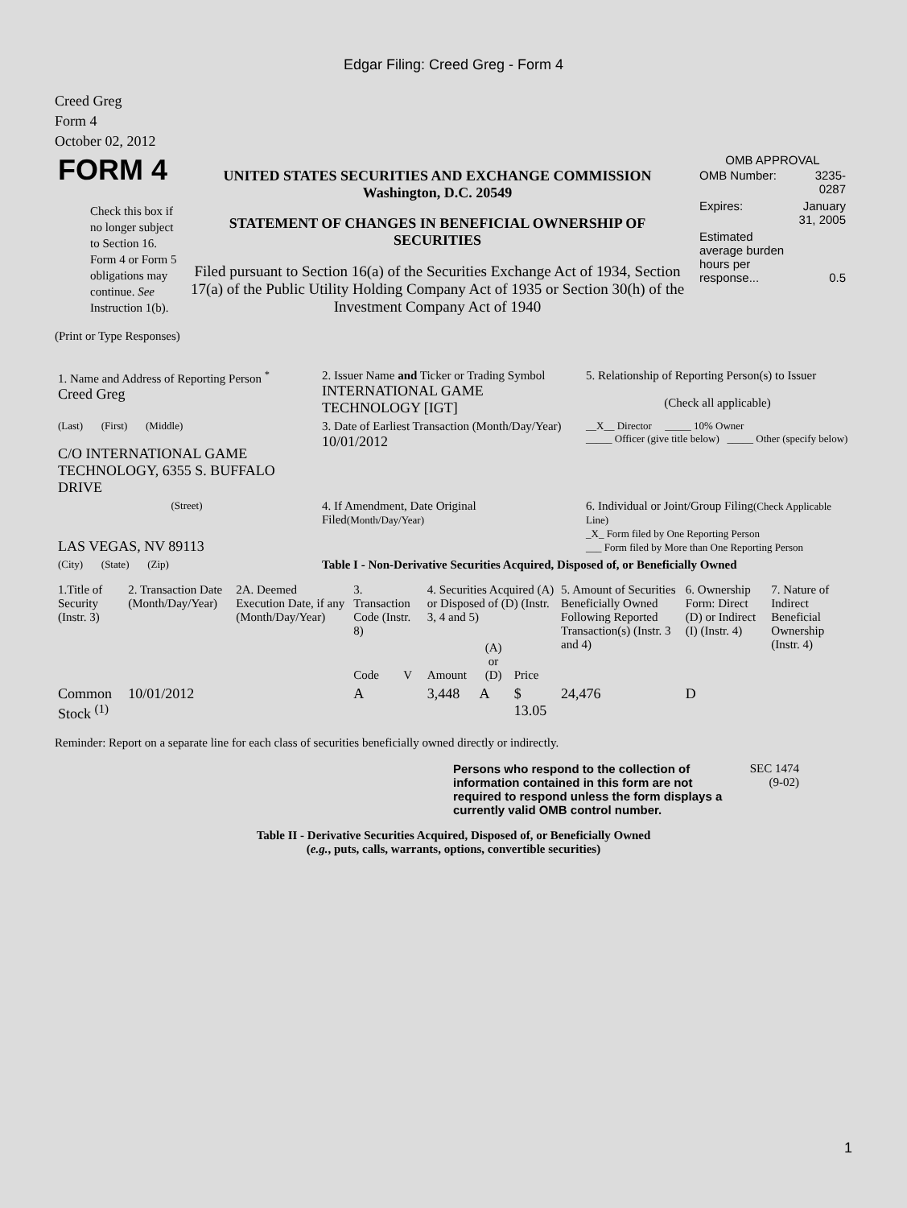Edgar Filing: Creed Greg - Form 4
Creed Greg
Form 4
October 02, 2012
| FORM 4 Check this box if no longer subject to Section 16. Form 4 or Form 5 obligations may continue. See Instruction 1(b). | UNITED STATES SECURITIES AND EXCHANGE COMMISSION Washington, D.C. 20549 STATEMENT OF CHANGES IN BENEFICIAL OWNERSHIP OF SECURITIES Filed pursuant to Section 16(a) of the Securities Exchange Act of 1934, Section 17(a) of the Public Utility Holding Company Act of 1935 or Section 30(h) of the Investment Company Act of 1940 | OMB APPROVAL / OMB Number: / 3235-0287 / / Expires: / January 31, 2005 / / Estimated average burden hours per response... / 0.5 / |
(Print or Type Responses)
| 1. Name and Address of Reporting Person <sup>*</sup> Creed Greg | 2. Issuer Name and Ticker or Trading Symbol INTERNATIONAL GAME TECHNOLOGY [IGT] | 5. Relationship of Reporting Person(s) to Issuer (Check all applicable) |
| (Last) (First) (Middle) C/O INTERNATIONAL GAME TECHNOLOGY, 6355 S. BUFFALO DRIVE | 3. Date of Earliest Transaction (Month/Day/Year) 10/01/2012 | __X__ Director _____ 10% Owner _____ Officer (give title below) _____ Other (specify below) |
| (Street) LAS VEGAS, NV 89113 | 4. If Amendment, Date Original Filed (Month/Day/Year) | 6. Individual or Joint/Group Filing (Check Applicable Line) _X_ Form filed by One Reporting Person ___ Form filed by More than One Reporting Person |
| (City) (State) (Zip) | Table I - Non-Derivative Securities Acquired, Disposed of, or Beneficially Owned | |
| 1.Title of Security (Instr. 3) | 2. Transaction Date (Month/Day/Year) | 2A. Deemed Execution Date, if any (Month/Day/Year) | 3. Transaction Code (Instr. 8) | | 4. Securities Acquired (A) or Disposed of (D) (Instr. 3, 4 and 5) | | | 5. Amount of Securities Beneficially Owned Following Reported Transaction(s) (Instr. 3 and 4) | 6. Ownership Form: Direct (D) or Indirect (I) (Instr. 4) | 7. Nature of Indirect Beneficial Ownership (Instr. 4) |
| --- | --- | --- | --- | --- | --- | --- | --- | --- | --- | --- |
| | | | Code | V | Amount | (A) or (D) | Price | | | |
| Common Stock <sup>(1)</sup> | 10/01/2012 | | A | | 3,448 | A | $ 13.05 | 24,476 | D | |
Reminder: Report on a separate line for each class of securities beneficially owned directly or indirectly.
Persons who respond to the collection of information contained in this form are not required to respond unless the form displays a currently valid OMB control number.
SEC 1474
(9-02)
Table II - Derivative Securities Acquired, Disposed of, or Beneficially Owned
(e.g., puts, calls, warrants, options, convertible securities)
1